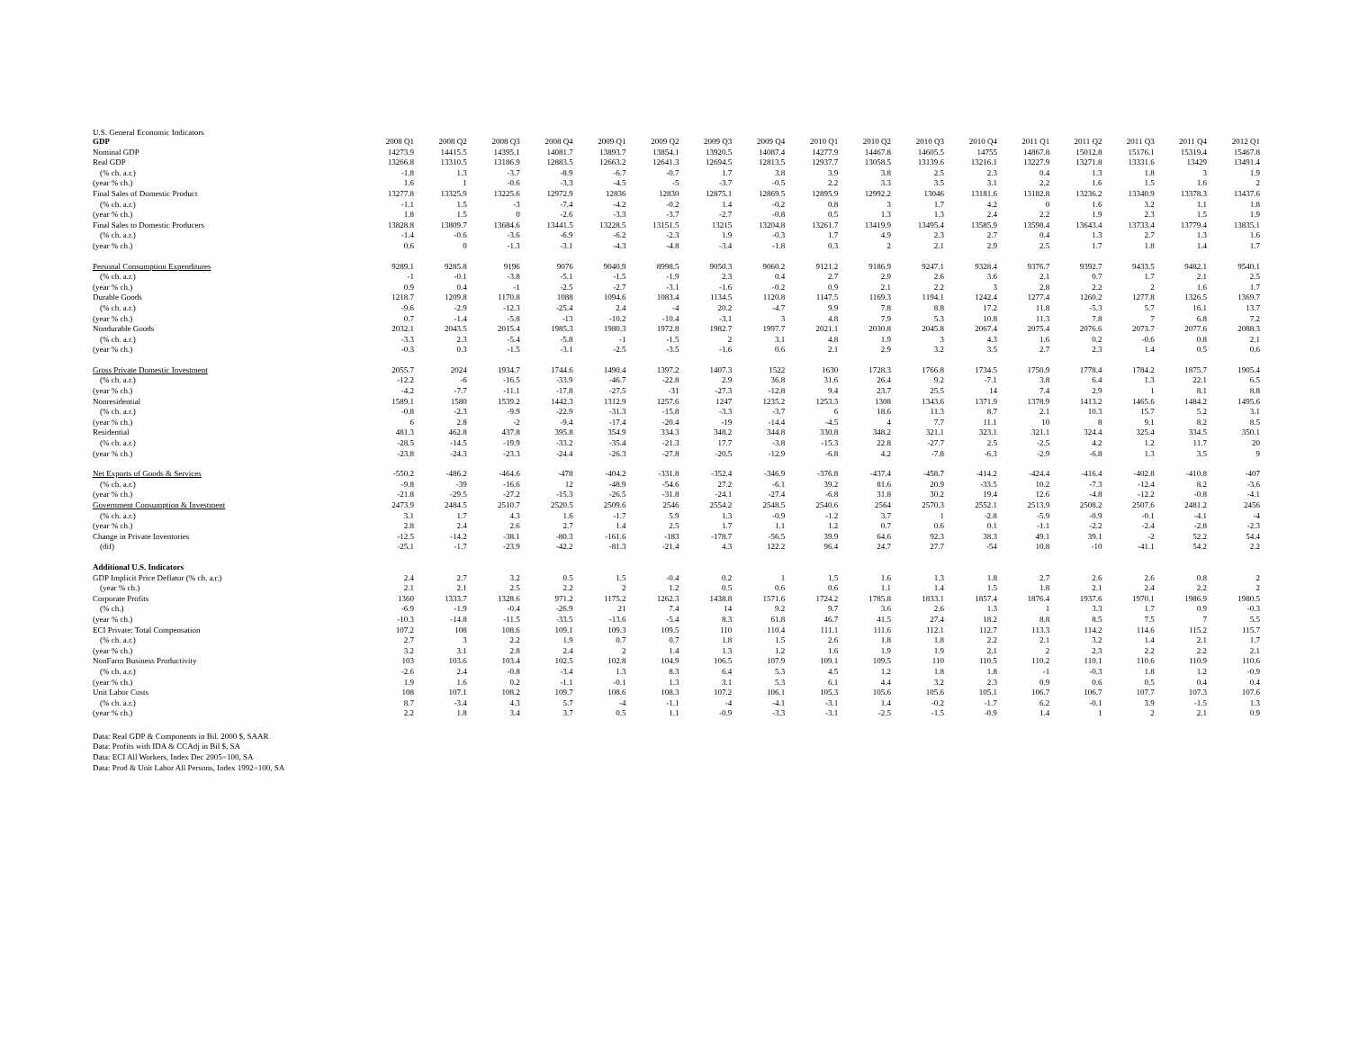U.S. General Economic Indicators
| GDP | 2008 Q1 | 2008 Q2 | 2008 Q3 | 2008 Q4 | 2009 Q1 | 2009 Q2 | 2009 Q3 | 2009 Q4 | 2010 Q1 | 2010 Q2 | 2010 Q3 | 2010 Q4 | 2011 Q1 | 2011 Q2 | 2011 Q3 | 2011 Q4 | 2012 Q1 |
| --- | --- | --- | --- | --- | --- | --- | --- | --- | --- | --- | --- | --- | --- | --- | --- | --- | --- |
| Nominal GDP | 14273.9 | 14415.5 | 14395.1 | 14081.7 | 13893.7 | 13854.1 | 13920.5 | 14087.4 | 14277.9 | 14467.8 | 14605.5 | 14755 | 14867.8 | 15012.8 | 15176.1 | 15319.4 | 15467.8 |
| Real GDP | 13266.8 | 13310.5 | 13186.9 | 12883.5 | 12663.2 | 12641.3 | 12694.5 | 12813.5 | 12937.7 | 13058.5 | 13139.6 | 13216.1 | 13227.9 | 13271.8 | 13331.6 | 13429 | 13491.4 |
| (% ch. a.r.) | -1.8 | 1.3 | -3.7 | -8.9 | -6.7 | -0.7 | 1.7 | 3.8 | 3.9 | 3.8 | 2.5 | 2.3 | 0.4 | 1.3 | 1.8 | 3 | 1.9 |
| (year % ch.) | 1.6 | 1 | -0.6 | -3.3 | -4.5 | -5 | -3.7 | -0.5 | 2.2 | 3.3 | 3.5 | 3.1 | 2.2 | 1.6 | 1.5 | 1.6 | 2 |
| Final Sales of Domestic Product | 13277.8 | 13325.9 | 13225.6 | 12972.9 | 12836 | 12830 | 12875.1 | 12869.5 | 12895.9 | 12992.2 | 13046 | 13181.6 | 13182.8 | 13236.2 | 13340.9 | 13378.3 | 13437.6 |
| (% ch. a.r.) | -1.1 | 1.5 | -3 | -7.4 | -4.2 | -0.2 | 1.4 | -0.2 | 0.8 | 3 | 1.7 | 4.2 | 0 | 1.6 | 3.2 | 1.1 | 1.8 |
| (year % ch.) | 1.8 | 1.5 | 0 | -2.6 | -3.3 | -3.7 | -2.7 | -0.8 | 0.5 | 1.3 | 1.3 | 2.4 | 2.2 | 1.9 | 2.3 | 1.5 | 1.9 |
| Final Sales to Domestic Producers | 13828.8 | 13809.7 | 13684.6 | 13441.5 | 13228.5 | 13151.5 | 13215 | 13204.8 | 13261.7 | 13419.9 | 13495.4 | 13585.9 | 13598.4 | 13643.4 | 13733.4 | 13779.4 | 13835.1 |
| (% ch. a.r.) | -1.4 | -0.6 | -3.6 | -6.9 | -6.2 | -2.3 | 1.9 | -0.3 | 1.7 | 4.9 | 2.3 | 2.7 | 0.4 | 1.3 | 2.7 | 1.3 | 1.6 |
| (year % ch.) | 0.6 | 0 | -1.3 | -3.1 | -4.3 | -4.8 | -3.4 | -1.8 | 0.3 | 2 | 2.1 | 2.9 | 2.5 | 1.7 | 1.8 | 1.4 | 1.7 |
| Personal Consumption Expenditures | 9289.1 | 9285.8 | 9196 | 9076 | 9040.9 | 8998.5 | 9050.3 | 9060.2 | 9121.2 | 9186.9 | 9247.1 | 9328.4 | 9376.7 | 9392.7 | 9433.5 | 9482.1 | 9540.1 |
| (% ch. a.r.) | -1 | -0.1 | -3.8 | -5.1 | -1.5 | -1.9 | 2.3 | 0.4 | 2.7 | 2.9 | 2.6 | 3.6 | 2.1 | 0.7 | 1.7 | 2.1 | 2.5 |
| (year % ch.) | 0.9 | 0.4 | -1 | -2.5 | -2.7 | -3.1 | -1.6 | -0.2 | 0.9 | 2.1 | 2.2 | 3 | 2.8 | 2.2 | 2 | 1.6 | 1.7 |
| Durable Goods | 1218.7 | 1209.8 | 1170.8 | 1088 | 1094.6 | 1083.4 | 1134.5 | 1120.8 | 1147.5 | 1169.3 | 1194.1 | 1242.4 | 1277.4 | 1260.2 | 1277.8 | 1326.5 | 1369.7 |
| (% ch. a.r.) | -9.6 | -2.9 | -12.3 | -25.4 | 2.4 | -4 | 20.2 | -4.7 | 9.9 | 7.8 | 8.8 | 17.2 | 11.8 | -5.3 | 5.7 | 16.1 | 13.7 |
| (year % ch.) | 0.7 | -1.4 | -5.8 | -13 | -10.2 | -10.4 | -3.1 | 3 | 4.8 | 7.9 | 5.3 | 10.8 | 11.3 | 7.8 | 7 | 6.8 | 7.2 |
| Nondurable Goods | 2032.1 | 2043.5 | 2015.4 | 1985.3 | 1980.3 | 1972.8 | 1982.7 | 1997.7 | 2021.1 | 2030.8 | 2045.8 | 2067.4 | 2075.4 | 2076.6 | 2073.7 | 2077.6 | 2088.3 |
| (% ch. a.r.) | -3.3 | 2.3 | -5.4 | -5.8 | -1 | -1.5 | 2 | 3.1 | 4.8 | 1.9 | 3 | 4.3 | 1.6 | 0.2 | -0.6 | 0.8 | 2.1 |
| (year % ch.) | -0.3 | 0.3 | -1.5 | -3.1 | -2.5 | -3.5 | -1.6 | 0.6 | 2.1 | 2.9 | 3.2 | 3.5 | 2.7 | 2.3 | 1.4 | 0.5 | 0.6 |
| Gross Private Domestic Investment | 2055.7 | 2024 | 1934.7 | 1744.6 | 1490.4 | 1397.2 | 1407.3 | 1522 | 1630 | 1728.3 | 1766.8 | 1734.5 | 1750.9 | 1778.4 | 1784.2 | 1875.7 | 1905.4 |
| (% ch. a.r.) | -12.2 | -6 | -16.5 | -33.9 | -46.7 | -22.8 | 2.9 | 36.8 | 31.6 | 26.4 | 9.2 | -7.1 | 3.8 | 6.4 | 1.3 | 22.1 | 6.5 |
| (year % ch.) | -4.2 | -7.7 | -11.1 | -17.8 | -27.5 | -31 | -27.3 | -12.8 | 9.4 | 23.7 | 25.5 | 14 | 7.4 | 2.9 | 1 | 8.1 | 8.8 |
| Nonresidential | 1589.1 | 1580 | 1539.2 | 1442.3 | 1312.9 | 1257.6 | 1247 | 1235.2 | 1253.3 | 1308 | 1343.6 | 1371.9 | 1378.9 | 1413.2 | 1465.6 | 1484.2 | 1495.6 |
| (% ch. a.r.) | -0.8 | -2.3 | -9.9 | -22.9 | -31.3 | -15.8 | -3.3 | -3.7 | 6 | 18.6 | 11.3 | 8.7 | 2.1 | 10.3 | 15.7 | 5.2 | 3.1 |
| (year % ch.) | 6 | 2.8 | -2 | -9.4 | -17.4 | -20.4 | -19 | -14.4 | -4.5 | 4 | 7.7 | 11.1 | 10 | 8 | 9.1 | 8.2 | 8.5 |
| Residential | 481.3 | 462.8 | 437.8 | 395.8 | 354.9 | 334.3 | 348.2 | 344.8 | 330.8 | 348.2 | 321.1 | 323.1 | 321.1 | 324.4 | 325.4 | 334.5 | 350.1 |
| (% ch. a.r.) | -28.5 | -14.5 | -19.9 | -33.2 | -35.4 | -21.3 | 17.7 | -3.8 | -15.3 | 22.8 | -27.7 | 2.5 | -2.5 | 4.2 | 1.2 | 11.7 | 20 |
| (year % ch.) | -23.8 | -24.3 | -23.3 | -24.4 | -26.3 | -27.8 | -20.5 | -12.9 | -6.8 | 4.2 | -7.8 | -6.3 | -2.9 | -6.8 | 1.3 | 3.5 | 9 |
| Net Exports of Goods & Services | -550.2 | -486.2 | -464.6 | -478 | -404.2 | -331.8 | -352.4 | -346.9 | -376.8 | -437.4 | -458.7 | -414.2 | -424.4 | -416.4 | -402.8 | -410.8 | -407 |
| (% ch. a.r.) | -9.8 | -39 | -16.6 | 12 | -48.9 | -54.6 | 27.2 | -6.1 | 39.2 | 81.6 | 20.9 | -33.5 | 10.2 | -7.3 | -12.4 | 8.2 | -3.6 |
| (year % ch.) | -21.8 | -29.5 | -27.2 | -15.3 | -26.5 | -31.8 | -24.1 | -27.4 | -6.8 | 31.8 | 30.2 | 19.4 | 12.6 | -4.8 | -12.2 | -0.8 | -4.1 |
| Government Consumption & Investment | 2473.9 | 2484.5 | 2510.7 | 2520.5 | 2509.6 | 2546 | 2554.2 | 2548.5 | 2540.6 | 2564 | 2570.3 | 2552.1 | 2513.9 | 2508.2 | 2507.6 | 2481.2 | 2456 |
| (% ch. a.r.) | 3.1 | 1.7 | 4.3 | 1.6 | -1.7 | 5.9 | 1.3 | -0.9 | -1.2 | 3.7 | 1 | -2.8 | -5.9 | -0.9 | -0.1 | -4.1 | -4 |
| (year % ch.) | 2.8 | 2.4 | 2.6 | 2.7 | 1.4 | 2.5 | 1.7 | 1.1 | 1.2 | 0.7 | 0.6 | 0.1 | -1.1 | -2.2 | -2.4 | -2.8 | -2.3 |
| Change in Private Inventories | -12.5 | -14.2 | -38.1 | -80.3 | -161.6 | -183 | -178.7 | -56.5 | 39.9 | 64.6 | 92.3 | 38.3 | 49.1 | 39.1 | -2 | 52.2 | 54.4 |
| (dif) | -25.1 | -1.7 | -23.9 | -42.2 | -81.3 | -21.4 | 4.3 | 122.2 | 96.4 | 24.7 | 27.7 | -54 | 10.8 | -10 | -41.1 | 54.2 | 2.2 |
| Additional U.S. Indicators | | | | | | | | | | | | | | | | | |
| GDP Implicit Price Deflator (% ch. a.r.) | 2.4 | 2.7 | 3.2 | 0.5 | 1.5 | -0.4 | 0.2 | 1 | 1.5 | 1.6 | 1.3 | 1.8 | 2.7 | 2.6 | 2.6 | 0.8 | 2 |
| (year % ch.) | 2.1 | 2.1 | 2.5 | 2.2 | 2 | 1.2 | 0.5 | 0.6 | 0.6 | 1.1 | 1.4 | 1.5 | 1.8 | 2.1 | 2.4 | 2.2 | 2 |
| Corporate Profits | 1360 | 1333.7 | 1328.6 | 971.2 | 1175.2 | 1262.3 | 1438.8 | 1571.6 | 1724.2 | 1785.8 | 1833.1 | 1857.4 | 1876.4 | 1937.6 | 1970.1 | 1986.9 | 1980.5 |
| (% ch.) | -6.9 | -1.9 | -0.4 | -26.9 | 21 | 7.4 | 14 | 9.2 | 9.7 | 3.6 | 2.6 | 1.3 | 1 | 3.3 | 1.7 | 0.9 | -0.3 |
| (year % ch.) | -10.3 | -14.8 | -11.5 | -33.5 | -13.6 | -5.4 | 8.3 | 61.8 | 46.7 | 41.5 | 27.4 | 18.2 | 8.8 | 8.5 | 7.5 | 7 | 5.5 |
| ECI Private: Total Compensation | 107.2 | 108 | 108.6 | 109.1 | 109.3 | 109.5 | 110 | 110.4 | 111.1 | 111.6 | 112.1 | 112.7 | 113.3 | 114.2 | 114.6 | 115.2 | 115.7 |
| (% ch. a.r.) | 2.7 | 3 | 2.2 | 1.9 | 0.7 | 0.7 | 1.8 | 1.5 | 2.6 | 1.8 | 1.8 | 2.2 | 2.1 | 3.2 | 1.4 | 2.1 | 1.7 |
| (year % ch.) | 3.2 | 3.1 | 2.8 | 2.4 | 2 | 1.4 | 1.3 | 1.2 | 1.6 | 1.9 | 1.9 | 2.1 | 2 | 2.3 | 2.2 | 2.2 | 2.1 |
| NonFarm Business Productivity | 103 | 103.6 | 103.4 | 102.5 | 102.8 | 104.9 | 106.5 | 107.9 | 109.1 | 109.5 | 110 | 110.5 | 110.2 | 110.1 | 110.6 | 110.9 | 110.6 |
| (% ch. a.r.) | -2.6 | 2.4 | -0.8 | -3.4 | 1.3 | 8.3 | 6.4 | 5.3 | 4.5 | 1.2 | 1.8 | 1.8 | -1 | -0.3 | 1.8 | 1.2 | -0.9 |
| (year % ch.) | 1.9 | 1.6 | 0.2 | -1.1 | -0.1 | 1.3 | 3.1 | 5.3 | 6.1 | 4.4 | 3.2 | 2.3 | 0.9 | 0.6 | 0.5 | 0.4 | 0.4 |
| Unit Labor Costs | 108 | 107.1 | 108.2 | 109.7 | 108.6 | 108.3 | 107.2 | 106.1 | 105.3 | 105.6 | 105.6 | 105.1 | 106.7 | 106.7 | 107.7 | 107.3 | 107.6 |
| (% ch. a.r.) | 8.7 | -3.4 | 4.3 | 5.7 | -4 | -1.1 | -4 | -4.1 | -3.1 | 1.4 | -0.2 | -1.7 | 6.2 | -0.1 | 3.9 | -1.5 | 1.3 |
| (year % ch.) | 2.2 | 1.8 | 3.4 | 3.7 | 0.5 | 1.1 | -0.9 | -3.3 | -3.1 | -2.5 | -1.5 | -0.9 | 1.4 | 1 | 2 | 2.1 | 0.9 |
Data: Real GDP & Components in Bil. 2000 $, SAAR
Data: Profits with IDA & CCAdj in Bil $, SA
Data: ECI All Workers, Index Dec 2005=100, SA
Data: Prod & Unit Labor All Persons, Index 1992=100, SA